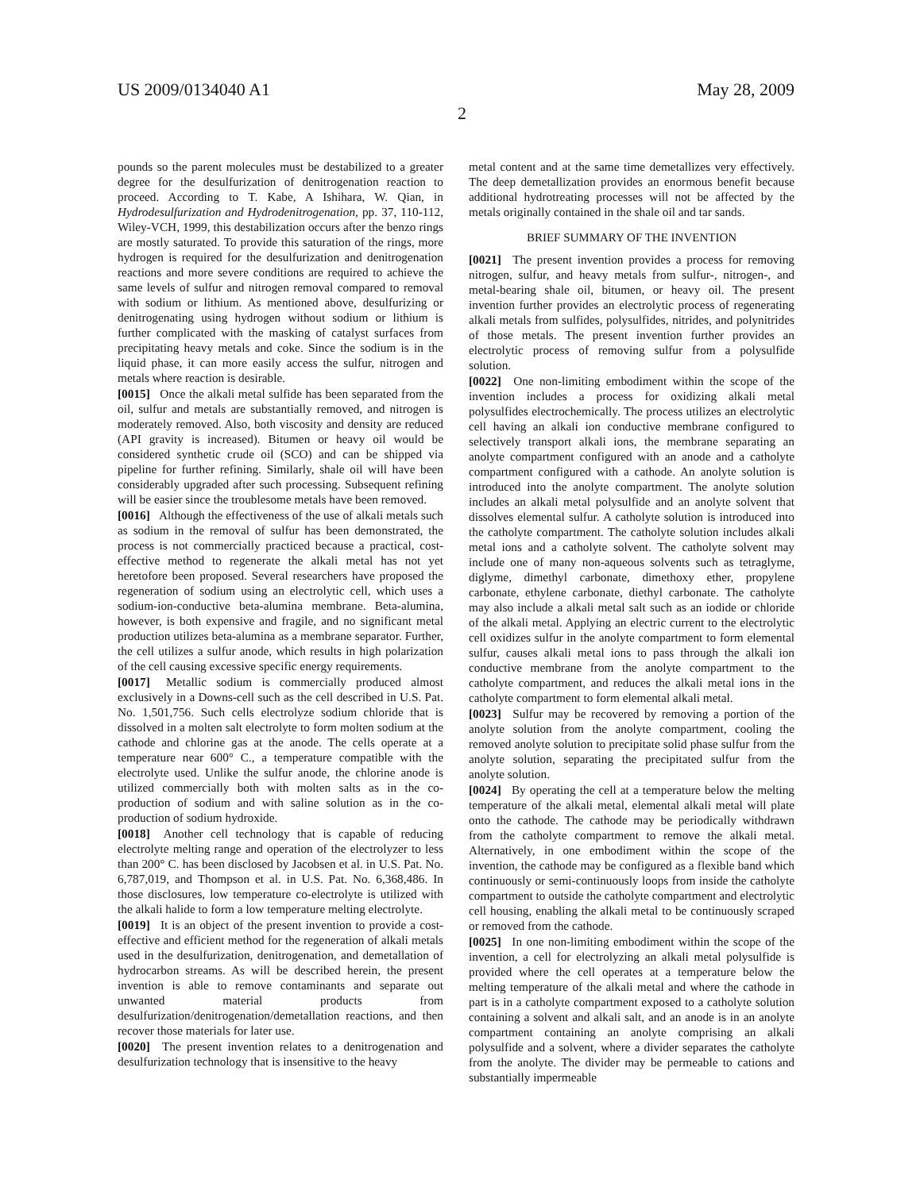US 2009/0134040 A1 May 28, 2009
2
pounds so the parent molecules must be destabilized to a greater degree for the desulfurization of denitrogenation reaction to proceed. According to T. Kabe, A Ishihara, W. Qian, in Hydrodesulfurization and Hydrodenitrogenation, pp. 37, 110-112, Wiley-VCH, 1999, this destabilization occurs after the benzo rings are mostly saturated. To provide this saturation of the rings, more hydrogen is required for the desulfurization and denitrogenation reactions and more severe conditions are required to achieve the same levels of sulfur and nitrogen removal compared to removal with sodium or lithium. As mentioned above, desulfurizing or denitrogenating using hydrogen without sodium or lithium is further complicated with the masking of catalyst surfaces from precipitating heavy metals and coke. Since the sodium is in the liquid phase, it can more easily access the sulfur, nitrogen and metals where reaction is desirable.
[0015] Once the alkali metal sulfide has been separated from the oil, sulfur and metals are substantially removed, and nitrogen is moderately removed. Also, both viscosity and density are reduced (API gravity is increased). Bitumen or heavy oil would be considered synthetic crude oil (SCO) and can be shipped via pipeline for further refining. Similarly, shale oil will have been considerably upgraded after such processing. Subsequent refining will be easier since the troublesome metals have been removed.
[0016] Although the effectiveness of the use of alkali metals such as sodium in the removal of sulfur has been demonstrated, the process is not commercially practiced because a practical, cost-effective method to regenerate the alkali metal has not yet heretofore been proposed. Several researchers have proposed the regeneration of sodium using an electrolytic cell, which uses a sodium-ion-conductive beta-alumina membrane. Beta-alumina, however, is both expensive and fragile, and no significant metal production utilizes beta-alumina as a membrane separator. Further, the cell utilizes a sulfur anode, which results in high polarization of the cell causing excessive specific energy requirements.
[0017] Metallic sodium is commercially produced almost exclusively in a Downs-cell such as the cell described in U.S. Pat. No. 1,501,756. Such cells electrolyze sodium chloride that is dissolved in a molten salt electrolyte to form molten sodium at the cathode and chlorine gas at the anode. The cells operate at a temperature near 600° C., a temperature compatible with the electrolyte used. Unlike the sulfur anode, the chlorine anode is utilized commercially both with molten salts as in the co-production of sodium and with saline solution as in the co-production of sodium hydroxide.
[0018] Another cell technology that is capable of reducing electrolyte melting range and operation of the electrolyzer to less than 200° C. has been disclosed by Jacobsen et al. in U.S. Pat. No. 6,787,019, and Thompson et al. in U.S. Pat. No. 6,368,486. In those disclosures, low temperature co-electrolyte is utilized with the alkali halide to form a low temperature melting electrolyte.
[0019] It is an object of the present invention to provide a cost-effective and efficient method for the regeneration of alkali metals used in the desulfurization, denitrogenation, and demetallation of hydrocarbon streams. As will be described herein, the present invention is able to remove contaminants and separate out unwanted material products from desulfurization/denitrogenation/demetallation reactions, and then recover those materials for later use.
[0020] The present invention relates to a denitrogenation and desulfurization technology that is insensitive to the heavy
metal content and at the same time demetallizes very effectively. The deep demetallization provides an enormous benefit because additional hydrotreating processes will not be affected by the metals originally contained in the shale oil and tar sands.
BRIEF SUMMARY OF THE INVENTION
[0021] The present invention provides a process for removing nitrogen, sulfur, and heavy metals from sulfur-, nitrogen-, and metal-bearing shale oil, bitumen, or heavy oil. The present invention further provides an electrolytic process of regenerating alkali metals from sulfides, polysulfides, nitrides, and polynitrides of those metals. The present invention further provides an electrolytic process of removing sulfur from a polysulfide solution.
[0022] One non-limiting embodiment within the scope of the invention includes a process for oxidizing alkali metal polysulfides electrochemically. The process utilizes an electrolytic cell having an alkali ion conductive membrane configured to selectively transport alkali ions, the membrane separating an anolyte compartment configured with an anode and a catholyte compartment configured with a cathode. An anolyte solution is introduced into the anolyte compartment. The anolyte solution includes an alkali metal polysulfide and an anolyte solvent that dissolves elemental sulfur. A catholyte solution is introduced into the catholyte compartment. The catholyte solution includes alkali metal ions and a catholyte solvent. The catholyte solvent may include one of many non-aqueous solvents such as tetraglyme, diglyme, dimethyl carbonate, dimethoxy ether, propylene carbonate, ethylene carbonate, diethyl carbonate. The catholyte may also include a alkali metal salt such as an iodide or chloride of the alkali metal. Applying an electric current to the electrolytic cell oxidizes sulfur in the anolyte compartment to form elemental sulfur, causes alkali metal ions to pass through the alkali ion conductive membrane from the anolyte compartment to the catholyte compartment, and reduces the alkali metal ions in the catholyte compartment to form elemental alkali metal.
[0023] Sulfur may be recovered by removing a portion of the anolyte solution from the anolyte compartment, cooling the removed anolyte solution to precipitate solid phase sulfur from the anolyte solution, separating the precipitated sulfur from the anolyte solution.
[0024] By operating the cell at a temperature below the melting temperature of the alkali metal, elemental alkali metal will plate onto the cathode. The cathode may be periodically withdrawn from the catholyte compartment to remove the alkali metal. Alternatively, in one embodiment within the scope of the invention, the cathode may be configured as a flexible band which continuously or semi-continuously loops from inside the catholyte compartment to outside the catholyte compartment and electrolytic cell housing, enabling the alkali metal to be continuously scraped or removed from the cathode.
[0025] In one non-limiting embodiment within the scope of the invention, a cell for electrolyzing an alkali metal polysulfide is provided where the cell operates at a temperature below the melting temperature of the alkali metal and where the cathode in part is in a catholyte compartment exposed to a catholyte solution containing a solvent and alkali salt, and an anode is in an anolyte compartment containing an anolyte comprising an alkali polysulfide and a solvent, where a divider separates the catholyte from the anolyte. The divider may be permeable to cations and substantially impermeable